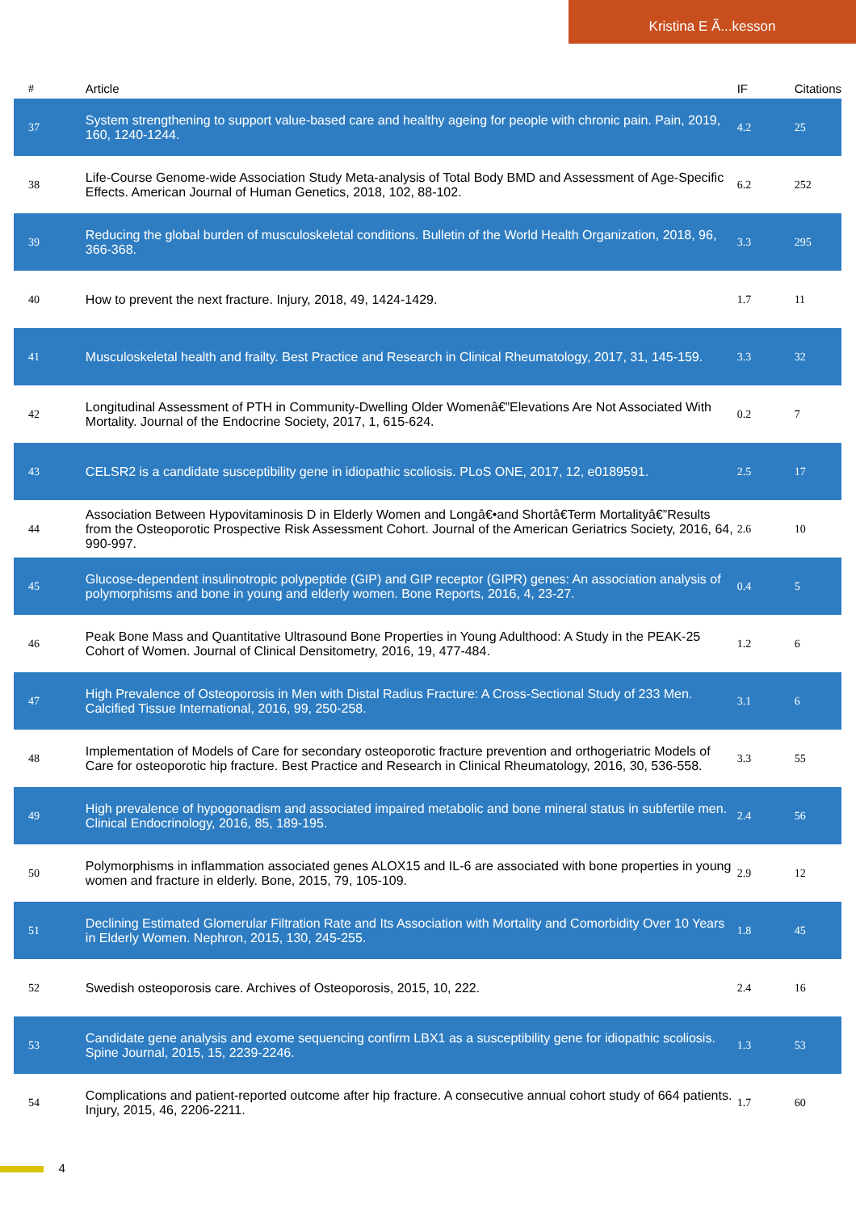Kristina E Ã...kesson
| # | Article | IF | Citations |
| --- | --- | --- | --- |
| 37 | System strengthening to support value-based care and healthy ageing for people with chronic pain. Pain, 2019, 160, 1240-1244. | 4.2 | 25 |
| 38 | Life-Course Genome-wide Association Study Meta-analysis of Total Body BMD and Assessment of Age-Specific Effects. American Journal of Human Genetics, 2018, 102, 88-102. | 6.2 | 252 |
| 39 | Reducing the global burden of musculoskeletal conditions. Bulletin of the World Health Organization, 2018, 96, 366-368. | 3.3 | 295 |
| 40 | How to prevent the next fracture. Injury, 2018, 49, 1424-1429. | 1.7 | 11 |
| 41 | Musculoskeletal health and frailty. Best Practice and Research in Clinical Rheumatology, 2017, 31, 145-159. | 3.3 | 32 |
| 42 | Longitudinal Assessment of PTH in Community-Dwelling Older Womenâ€”Elevations Are Not Associated With Mortality. Journal of the Endocrine Society, 2017, 1, 615-624. | 0.2 | 7 |
| 43 | CELSR2 is a candidate susceptibility gene in idiopathic scoliosis. PLoS ONE, 2017, 12, e0189591. | 2.5 | 17 |
| 44 | Association Between Hypovitaminosis D in Elderly Women and Longâ€•and Shortâ€Term Mortalityâ€”Results from the Osteoporotic Prospective Risk Assessment Cohort. Journal of the American Geriatrics Society, 2016, 64, 990-997. | 2.6 | 10 |
| 45 | Glucose-dependent insulinotropic polypeptide (GIP) and GIP receptor (GIPR) genes: An association analysis of polymorphisms and bone in young and elderly women. Bone Reports, 2016, 4, 23-27. | 0.4 | 5 |
| 46 | Peak Bone Mass and Quantitative Ultrasound Bone Properties in Young Adulthood: A Study in the PEAK-25 Cohort of Women. Journal of Clinical Densitometry, 2016, 19, 477-484. | 1.2 | 6 |
| 47 | High Prevalence of Osteoporosis in Men with Distal Radius Fracture: A Cross-Sectional Study of 233 Men. Calcified Tissue International, 2016, 99, 250-258. | 3.1 | 6 |
| 48 | Implementation of Models of Care for secondary osteoporotic fracture prevention and orthogeriatric Models of Care for osteoporotic hip fracture. Best Practice and Research in Clinical Rheumatology, 2016, 30, 536-558. | 3.3 | 55 |
| 49 | High prevalence of hypogonadism and associated impaired metabolic and bone mineral status in subfertile men. Clinical Endocrinology, 2016, 85, 189-195. | 2.4 | 56 |
| 50 | Polymorphisms in inflammation associated genes ALOX15 and IL-6 are associated with bone properties in young women and fracture in elderly. Bone, 2015, 79, 105-109. | 2.9 | 12 |
| 51 | Declining Estimated Glomerular Filtration Rate and Its Association with Mortality and Comorbidity Over 10 Years in Elderly Women. Nephron, 2015, 130, 245-255. | 1.8 | 45 |
| 52 | Swedish osteoporosis care. Archives of Osteoporosis, 2015, 10, 222. | 2.4 | 16 |
| 53 | Candidate gene analysis and exome sequencing confirm LBX1 as a susceptibility gene for idiopathic scoliosis. Spine Journal, 2015, 15, 2239-2246. | 1.3 | 53 |
| 54 | Complications and patient-reported outcome after hip fracture. A consecutive annual cohort study of 664 patients. Injury, 2015, 46, 2206-2211. | 1.7 | 60 |
4